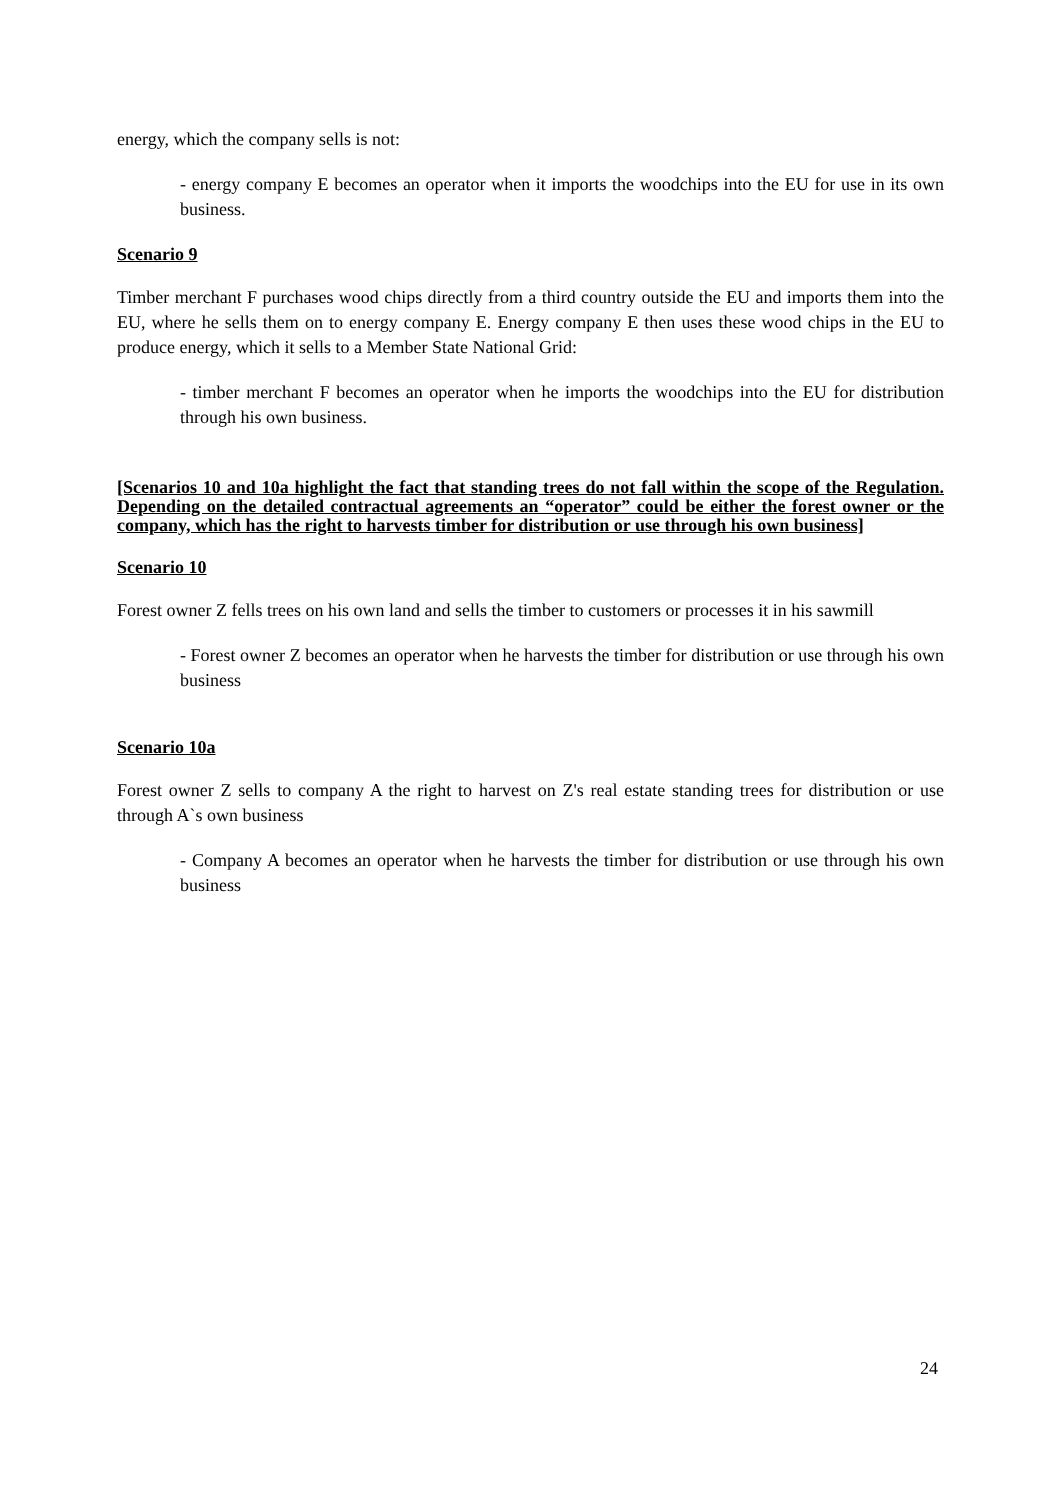energy, which the company sells is not:
- energy company E becomes an operator when it imports the woodchips into the EU for use in its own business.
Scenario 9
Timber merchant F purchases wood chips directly from a third country outside the EU and imports them into the EU, where he sells them on to energy company E. Energy company E then uses these wood chips in the EU to produce energy, which it sells to a Member State National Grid:
- timber merchant F becomes an operator when he imports the woodchips into the EU for distribution through his own business.
[Scenarios 10 and 10a highlight the fact that standing trees do not fall within the scope of the Regulation. Depending on the detailed contractual agreements an “operator” could be either the forest owner or the company, which has the right to harvests timber for distribution or use through his own business]
Scenario 10
Forest owner Z fells trees on his own land and sells the timber to customers or processes it in his sawmill
- Forest owner Z becomes an operator when he harvests the timber for distribution or use through his own business
Scenario 10a
Forest owner Z sells to company A the right to harvest on Z's real estate standing trees for distribution or use through A`s own business
- Company A becomes an operator when he harvests the timber for distribution or use through his own business
24